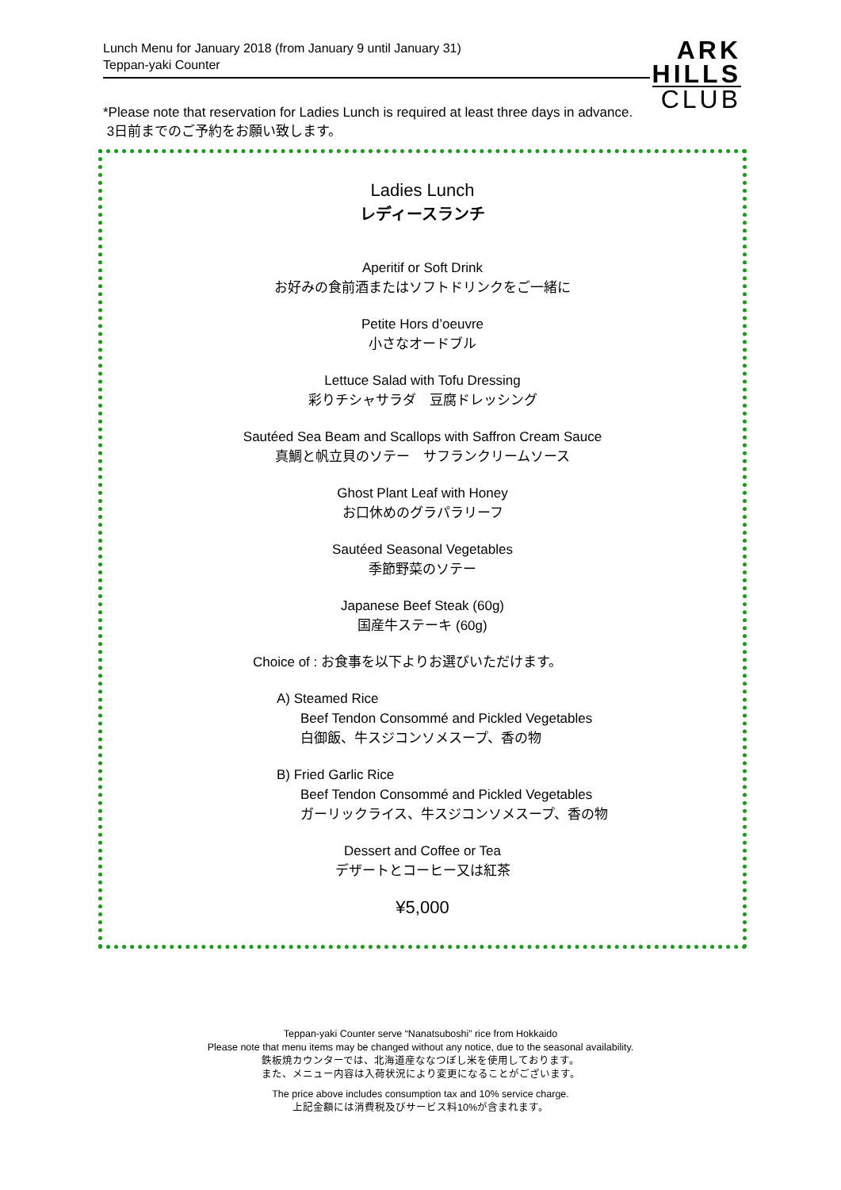Lunch Menu for January 2018 (from January 9 until January 31)
Teppan-yaki Counter
ARK
HILLS
CLUB
*Please note that reservation for Ladies Lunch is required at least three days in advance.
3日前までのご予約をお願い致します。
Ladies Lunch
レディースランチ
Aperitif or Soft Drink
お好みの食前酒またはソフトドリンクをご一緒に
Petite Hors d’oeuvre
小さなオードブル
Lettuce Salad with Tofu Dressing
彩りチシャサラダ　豆腐ドレッシング
Sautéed Sea Beam and Scallops with Saffron Cream Sauce
真鯛と帆立貝のソテー　サフランクリームソース
Ghost Plant Leaf with Honey
お口休めのグラパラリーフ
Sautéed Seasonal Vegetables
季節野菜のソテー
Japanese Beef Steak (60g)
国産牛ステーキ (60g)
Choice of : お食事を以下よりお選びいただけます。
A) Steamed Rice
Beef Tendon Consommé and Pickled Vegetables
白御飯、牛スジコンソメスープ、香の物
B) Fried Garlic Rice
Beef Tendon Consommé and Pickled Vegetables
ガーリックライス、牛スジコンソメスープ、香の物
Dessert and Coffee or Tea
デザートとコーヒー又は紅茶
¥5,000
Teppan-yaki Counter serve “Nanatsuboshi” rice from Hokkaido
Please note that menu items may be changed without any notice, due to the seasonal availability.
鉄板焼カウンターでは、北海道産ななつぼし米を使用しております。
また、メニュー内容は入荷状況により変更になることがございます。
The price above includes consumption tax and 10% service charge.
上記金額には消費税及びサービス料10%が含まれます。